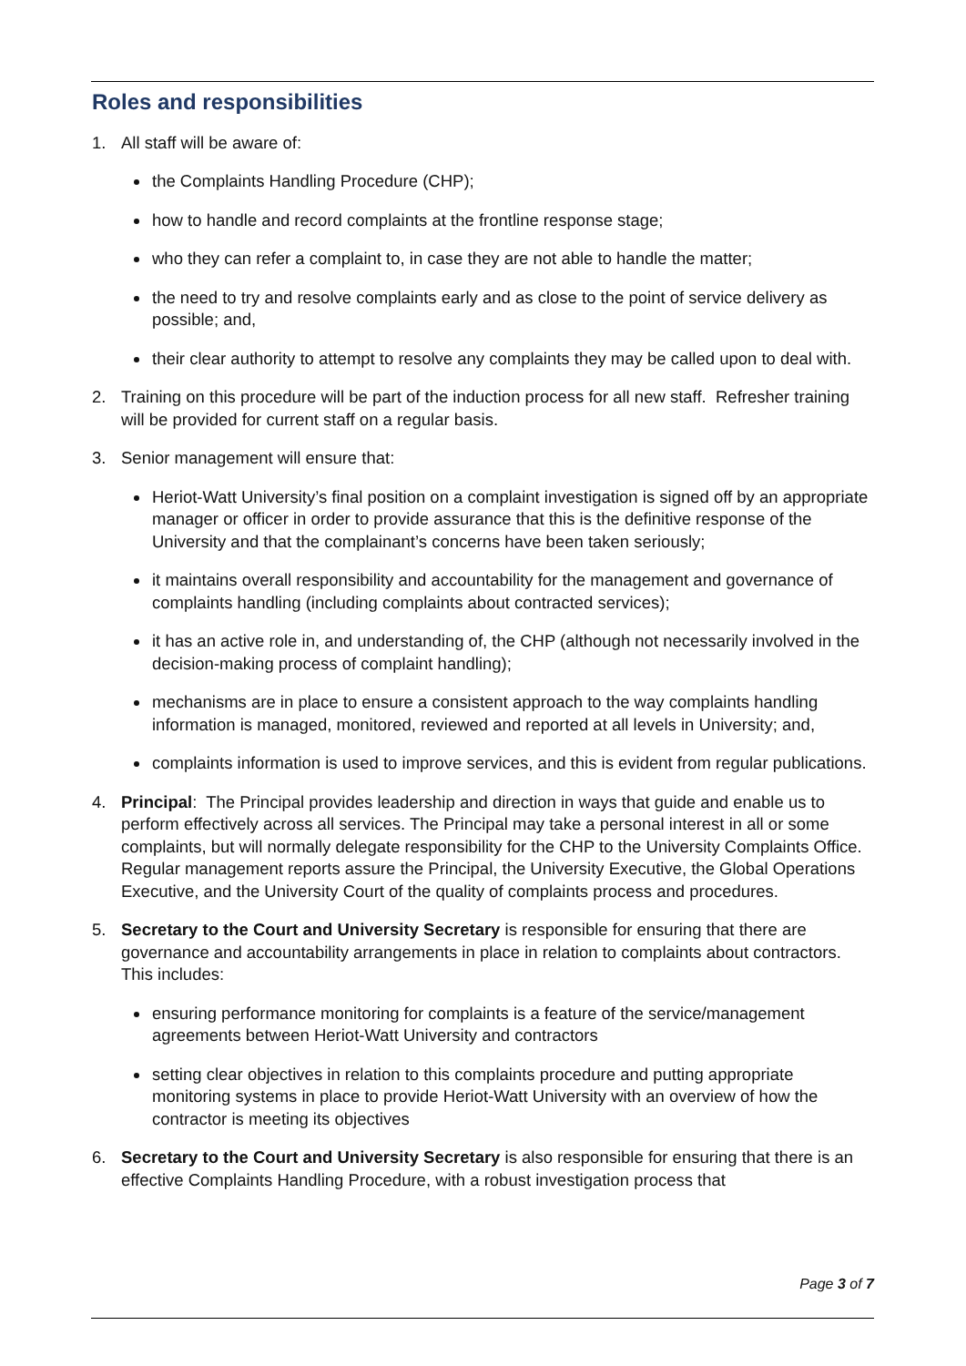Roles and responsibilities
1. All staff will be aware of:
the Complaints Handling Procedure (CHP);
how to handle and record complaints at the frontline response stage;
who they can refer a complaint to, in case they are not able to handle the matter;
the need to try and resolve complaints early and as close to the point of service delivery as possible; and,
their clear authority to attempt to resolve any complaints they may be called upon to deal with.
2. Training on this procedure will be part of the induction process for all new staff. Refresher training will be provided for current staff on a regular basis.
3. Senior management will ensure that:
Heriot-Watt University’s final position on a complaint investigation is signed off by an appropriate manager or officer in order to provide assurance that this is the definitive response of the University and that the complainant’s concerns have been taken seriously;
it maintains overall responsibility and accountability for the management and governance of complaints handling (including complaints about contracted services);
it has an active role in, and understanding of, the CHP (although not necessarily involved in the decision-making process of complaint handling);
mechanisms are in place to ensure a consistent approach to the way complaints handling information is managed, monitored, reviewed and reported at all levels in University; and,
complaints information is used to improve services, and this is evident from regular publications.
4. Principal: The Principal provides leadership and direction in ways that guide and enable us to perform effectively across all services. The Principal may take a personal interest in all or some complaints, but will normally delegate responsibility for the CHP to the University Complaints Office. Regular management reports assure the Principal, the University Executive, the Global Operations Executive, and the University Court of the quality of complaints process and procedures.
5. Secretary to the Court and University Secretary is responsible for ensuring that there are governance and accountability arrangements in place in relation to complaints about contractors. This includes:
ensuring performance monitoring for complaints is a feature of the service/management agreements between Heriot-Watt University and contractors
setting clear objectives in relation to this complaints procedure and putting appropriate monitoring systems in place to provide Heriot-Watt University with an overview of how the contractor is meeting its objectives
6. Secretary to the Court and University Secretary is also responsible for ensuring that there is an effective Complaints Handling Procedure, with a robust investigation process that
Page 3 of 7